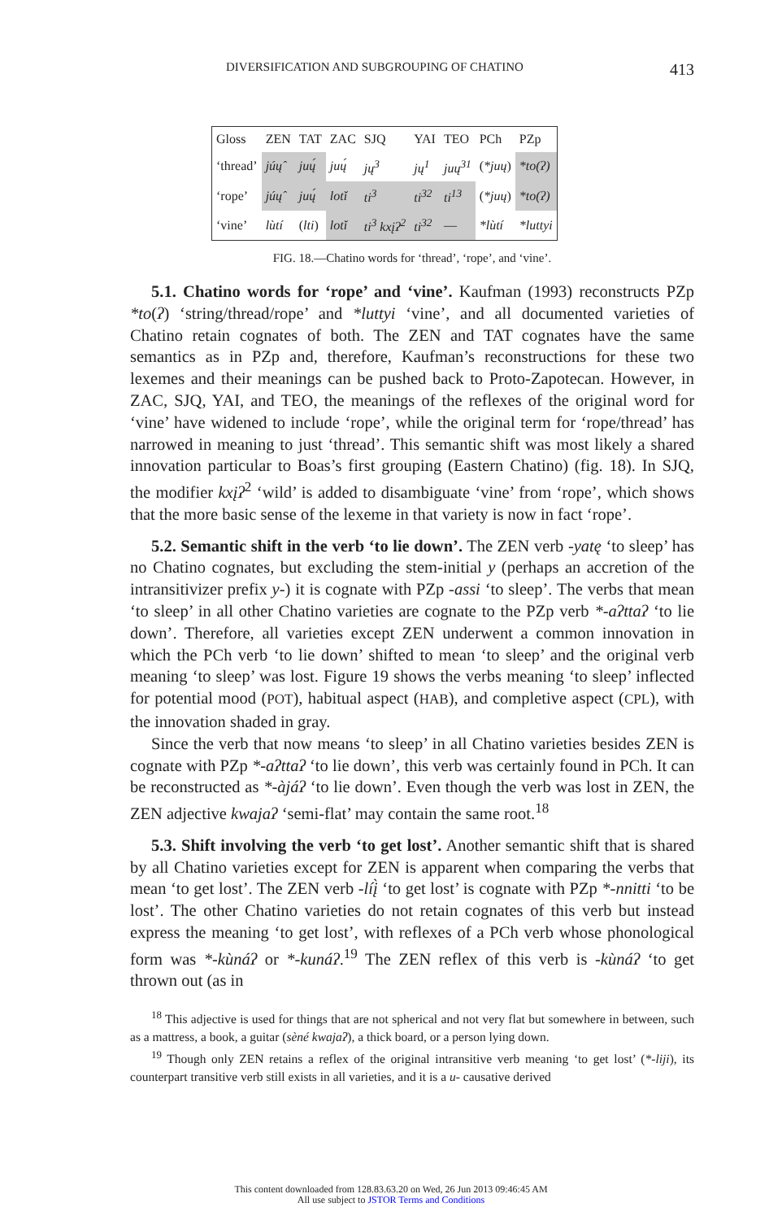DIVERSIFICATION AND SUBGROUPING OF CHATINO 413
| Gloss | ZEN | TAT | ZAC | SJQ | YAI | TEO | PCh | PZp |
| --- | --- | --- | --- | --- | --- | --- | --- | --- |
| ‘thread’ | júų̂ | juų́ | juų́ | jų<sup>3</sup> | jų<sup>1</sup> | juų<sup>31</sup> | ( *juų ) | *to(ʔ) |
| ‘rope’ | júų̂ | juų́ | lotǐ | ti<sup>3</sup> | ti<sup>32</sup> | ti<sup>13</sup> | ( *juų ) | *to(ʔ) |
| ‘vine’ | lùtí | ( lti ) | lotǐ | ti<sup>3</sup> kxįʔ<sup>2</sup> | ti<sup>32</sup> | — | *lùtí | *luttyi |
FIG. 18.—Chatino words for ‘thread’, ‘rope’, and ‘vine’.
5.1. Chatino words for ‘rope’ and ‘vine’. Kaufman (1993) reconstructs PZp *to(ʔ) ‘string/thread/rope’ and *luttyi ‘vine’, and all documented varieties of Chatino retain cognates of both. The ZEN and TAT cognates have the same semantics as in PZp and, therefore, Kaufman’s reconstructions for these two lexemes and their meanings can be pushed back to Proto-Zapotecan. However, in ZAC, SJQ, YAI, and TEO, the meanings of the reflexes of the original word for ‘vine’ have widened to include ‘rope’, while the original term for ‘rope/thread’ has narrowed in meaning to just ‘thread’. This semantic shift was most likely a shared innovation particular to Boas’s first grouping (Eastern Chatino) (fig. 18). In SJQ, the modifier kxįʔ<sup>2</sup> ‘wild’ is added to disambiguate ‘vine’ from ‘rope’, which shows that the more basic sense of the lexeme in that variety is now in fact ‘rope’.
5.2. Semantic shift in the verb ‘to lie down’. The ZEN verb -yatę ‘to sleep’ has no Chatino cognates, but excluding the stem-initial y (perhaps an accretion of the intransitivizer prefix y-) it is cognate with PZp -assi ‘to sleep’. The verbs that mean ‘to sleep’ in all other Chatino varieties are cognate to the PZp verb *-aʔttaʔ ‘to lie down’. Therefore, all varieties except ZEN underwent a common innovation in which the PCh verb ‘to lie down’ shifted to mean ‘to sleep’ and the original verb meaning ‘to sleep’ was lost. Figure 19 shows the verbs meaning ‘to sleep’ inflected for potential mood (POT), habitual aspect (HAB), and completive aspect (CPL), with the innovation shaded in gray.
Since the verb that now means ‘to sleep’ in all Chatino varieties besides ZEN is cognate with PZp *-aʔttaʔ ‘to lie down’, this verb was certainly found in PCh. It can be reconstructed as *-àjáʔ ‘to lie down’. Even though the verb was lost in ZEN, the ZEN adjective kwajaʔ ‘semi-flat’ may contain the same root.<sup>18</sup>
5.3. Shift involving the verb ‘to get lost’. Another semantic shift that is shared by all Chatino varieties except for ZEN is apparent when comparing the verbs that mean ‘to get lost’. The ZEN verb -líį̀ ‘to get lost’ is cognate with PZp *-nnitti ‘to be lost’. The other Chatino varieties do not retain cognates of this verb but instead express the meaning ‘to get lost’, with reflexes of a PCh verb whose phonological form was *-kùnáʔ or *-kunáʔ.<sup>19</sup> The ZEN reflex of this verb is -kùnáʔ ‘to get thrown out (as in
<sup>18</sup> This adjective is used for things that are not spherical and not very flat but somewhere in between, such as a mattress, a book, a guitar (sèné kwajaʔ), a thick board, or a person lying down.
<sup>19</sup> Though only ZEN retains a reflex of the original intransitive verb meaning ‘to get lost’ (*-liji), its counterpart transitive verb still exists in all varieties, and it is a u- causative derived
This content downloaded from 128.83.63.20 on Wed, 26 Jun 2013 09:46:45 AM
All use subject to JSTOR Terms and Conditions